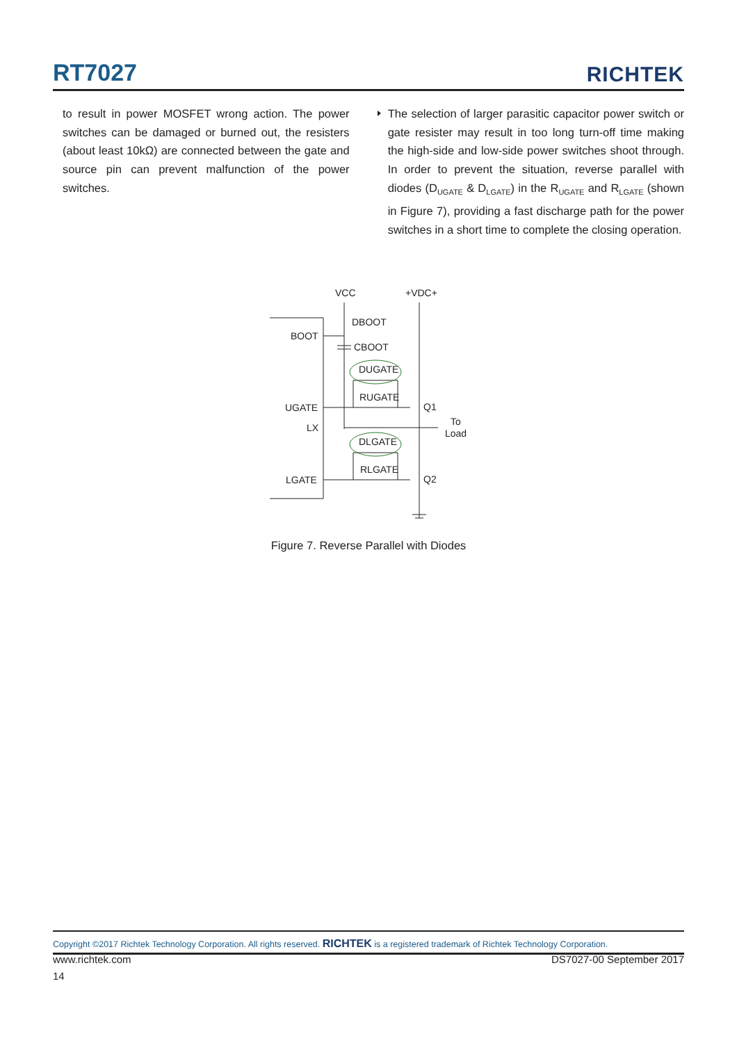RT7027
RICHTEK
to result in power MOSFET wrong action. The power switches can be damaged or burned out, the resisters (about least 10kΩ) are connected between the gate and source pin can prevent malfunction of the power switches.
The selection of larger parasitic capacitor power switch or gate resister may result in too long turn-off time making the high-side and low-side power switches shoot through. In order to prevent the situation, reverse parallel with diodes (D<sub>UGATE</sub> & D<sub>LGATE</sub>) in the R<sub>UGATE</sub> and R<sub>LGATE</sub> (shown in Figure 7), providing a fast discharge path for the power switches in a short time to complete the closing operation.
VCC
+VDC+
DBOOT
CBOOT
DUGATE
RUGATE
DLGATE
RLGATE
BOOT
UGATE
LX
LGATE
Q1
Q2
To
Load
Figure 7. Reverse Parallel with Diodes
Copyright ©2017 Richtek Technology Corporation. All rights reserved. RICHTEK is a registered trademark of Richtek Technology Corporation.
www.richtek.com DS7027-00 September 2017
14